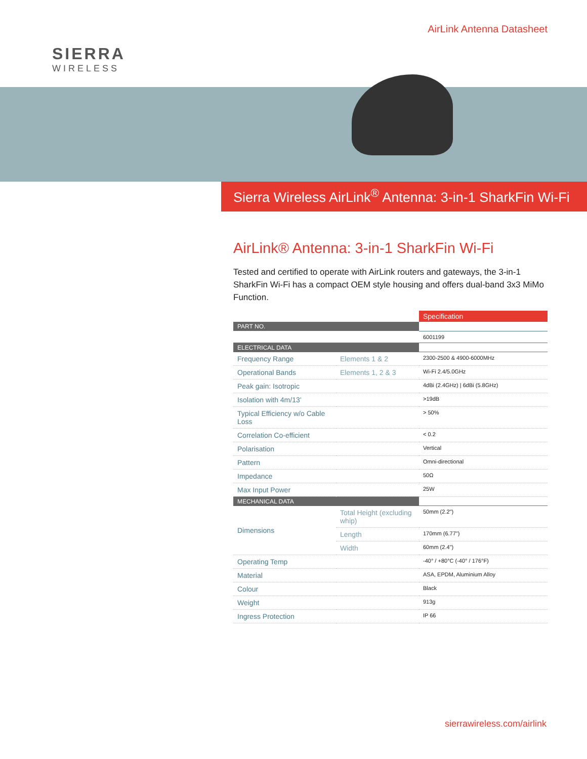SIERRA
WIRELESS
AirLink Antenna Datasheet
Sierra Wireless AirLink<sup>®</sup> Antenna: 3-in-1 SharkFin Wi-Fi
AirLink® Antenna: 3-in-1 SharkFin Wi-Fi
Tested and certified to operate with AirLink routers and gateways, the 3-in-1 SharkFin Wi-Fi has a compact OEM style housing and offers dual-band 3x3 MiMo Function.
| | | Specification |
| PART NO. | | |
| | | 6001199 |
| ELECTRICAL DATA | | |
| Frequency Range | Elements 1 & 2 | 2300-2500 & 4900-6000MHz |
| Operational Bands | Elements 1, 2 & 3 | Wi-Fi 2.4/5.0GHz |
| Peak gain: Isotropic | | 4dBi (2.4GHz) / 6dBi (5.8GHz) |
| Isolation with 4m/13’ | | >19dB |
| Typical Efficiency w/o Cable Loss | | > 50% |
| Correlation Co-efficient | | < 0.2 |
| Polarisation | | Vertical |
| Pattern | | Omni-directional |
| Impedance | | 50Ω |
| Max Input Power | | 25W |
| MECHANICAL DATA | | |
| Dimensions | Total Height (excluding whip) | 50mm (2.2") |
| | Length | 170mm (6.77") |
| | Width | 60mm (2.4") |
| Operating Temp | | -40° / +80°C (-40° / 176°F) |
| Material | | ASA, EPDM, Aluminium Alloy |
| Colour | | Black |
| Weight | | 913g |
| Ingress Protection | | IP 66 |
sierrawireless.com/airlink